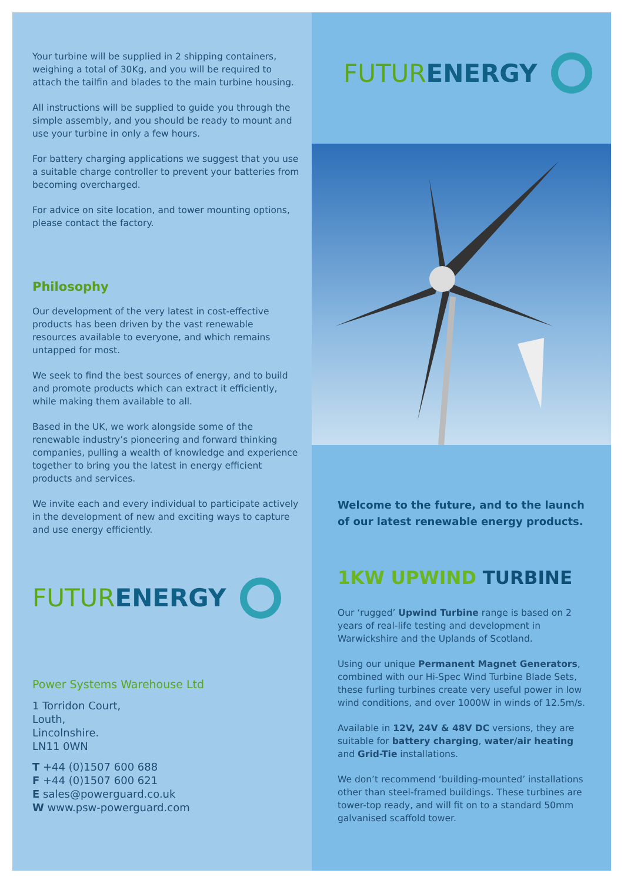Your turbine will be supplied in 2 shipping containers, weighing a total of 30Kg, and you will be required to attach the tailfin and blades to the main turbine housing.
All instructions will be supplied to guide you through the simple assembly, and you should be ready to mount and use your turbine in only a few hours.
For battery charging applications we suggest that you use a suitable charge controller to prevent your batteries from becoming overcharged.
For advice on site location, and tower mounting options, please contact the factory.
Philosophy
Our development of the very latest in cost-effective products has been driven by the vast renewable resources available to everyone, and which remains untapped for most.
We seek to find the best sources of energy, and to build and promote products which can extract it efficiently, while making them available to all.
Based in the UK, we work alongside some of the renewable industry’s pioneering and forward thinking companies, pulling a wealth of knowledge and experience together to bring you the latest in energy efficient products and services.
We invite each and every individual to participate actively in the development of new and exciting ways to capture and use energy efficiently.
FUTURENERGY
Power Systems Warehouse Ltd
1 Torridon Court,
Louth,
Lincolnshire.
LN11 0WN
T +44 (0)1507 600 688
F +44 (0)1507 600 621
E sales@powerguard.co.uk
W www.psw-powerguard.com
FUTURENERGY
Welcome to the future, and to the launch of our latest renewable energy products.
1KW UPWIND TURBINE
Our ‘rugged’ Upwind Turbine range is based on 2 years of real-life testing and development in Warwickshire and the Uplands of Scotland.
Using our unique Permanent Magnet Generators, combined with our Hi-Spec Wind Turbine Blade Sets, these furling turbines create very useful power in low wind conditions, and over 1000W in winds of 12.5m/s.
Available in 12V, 24V & 48V DC versions, they are suitable for battery charging, water/air heating and Grid-Tie installations.
We don’t recommend ‘building-mounted’ installations other than steel-framed buildings. These turbines are tower-top ready, and will fit on to a standard 50mm galvanised scaffold tower.